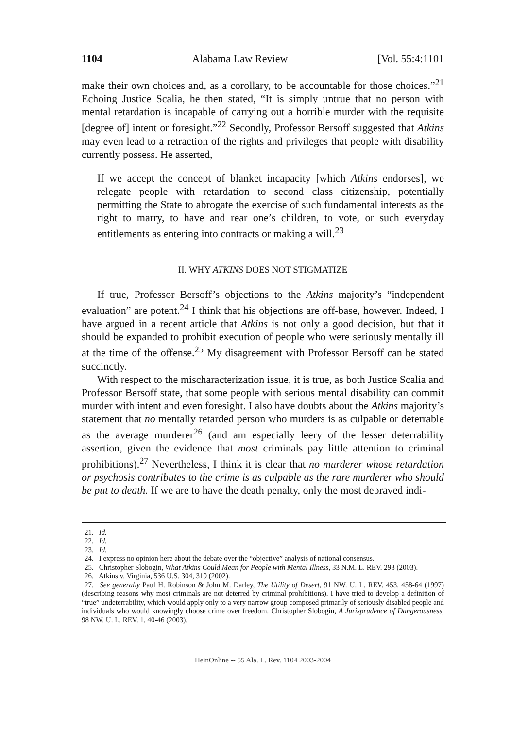1104 Alabama Law Review [Vol. 55:4:1101
make their own choices and, as a corollary, to be accountable for those choices.”<sup>21</sup> Echoing Justice Scalia, he then stated, “It is simply untrue that no person with mental retardation is incapable of carrying out a horrible murder with the requisite [degree of] intent or foresight.”<sup>22</sup> Secondly, Professor Bersoff suggested that Atkins may even lead to a retraction of the rights and privileges that people with disability currently possess. He asserted,
If we accept the concept of blanket incapacity [which Atkins endorses], we relegate people with retardation to second class citizenship, potentially permitting the State to abrogate the exercise of such fundamental interests as the right to marry, to have and rear one’s children, to vote, or such everyday entitlements as entering into contracts or making a will.<sup>23</sup>
II. WHY ATKINS DOES NOT STIGMATIZE
If true, Professor Bersoff’s objections to the Atkins majority’s “independent evaluation” are potent.<sup>24</sup> I think that his objections are off-base, however. Indeed, I have argued in a recent article that Atkins is not only a good decision, but that it should be expanded to prohibit execution of people who were seriously mentally ill at the time of the offense.<sup>25</sup> My disagreement with Professor Bersoff can be stated succinctly.
With respect to the mischaracterization issue, it is true, as both Justice Scalia and Professor Bersoff state, that some people with serious mental disability can commit murder with intent and even foresight. I also have doubts about the Atkins majority’s statement that no mentally retarded person who murders is as culpable or deterrable as the average murderer<sup>26</sup> (and am especially leery of the lesser deterrability assertion, given the evidence that most criminals pay little attention to criminal prohibitions).<sup>27</sup> Nevertheless, I think it is clear that no murderer whose retardation or psychosis contributes to the crime is as culpable as the rare murderer who should be put to death. If we are to have the death penalty, only the most depraved indi-
21. Id.
22. Id.
23. Id.
24. I express no opinion here about the debate over the “objective” analysis of national consensus.
25. Christopher Slobogin, What Atkins Could Mean for People with Mental Illness, 33 N.M. L. REV. 293 (2003).
26. Atkins v. Virginia, 536 U.S. 304, 319 (2002).
27. See generally Paul H. Robinson & John M. Darley, The Utility of Desert, 91 NW. U. L. REV. 453, 458-64 (1997) (describing reasons why most criminals are not deterred by criminal prohibitions). I have tried to develop a definition of “true” undeterrability, which would apply only to a very narrow group composed primarily of seriously disabled people and individuals who would knowingly choose crime over freedom. Christopher Slobogin, A Jurisprudence of Dangerousness, 98 NW. U. L. REV. 1, 40-46 (2003).
HeinOnline -- 55 Ala. L. Rev. 1104 2003-2004